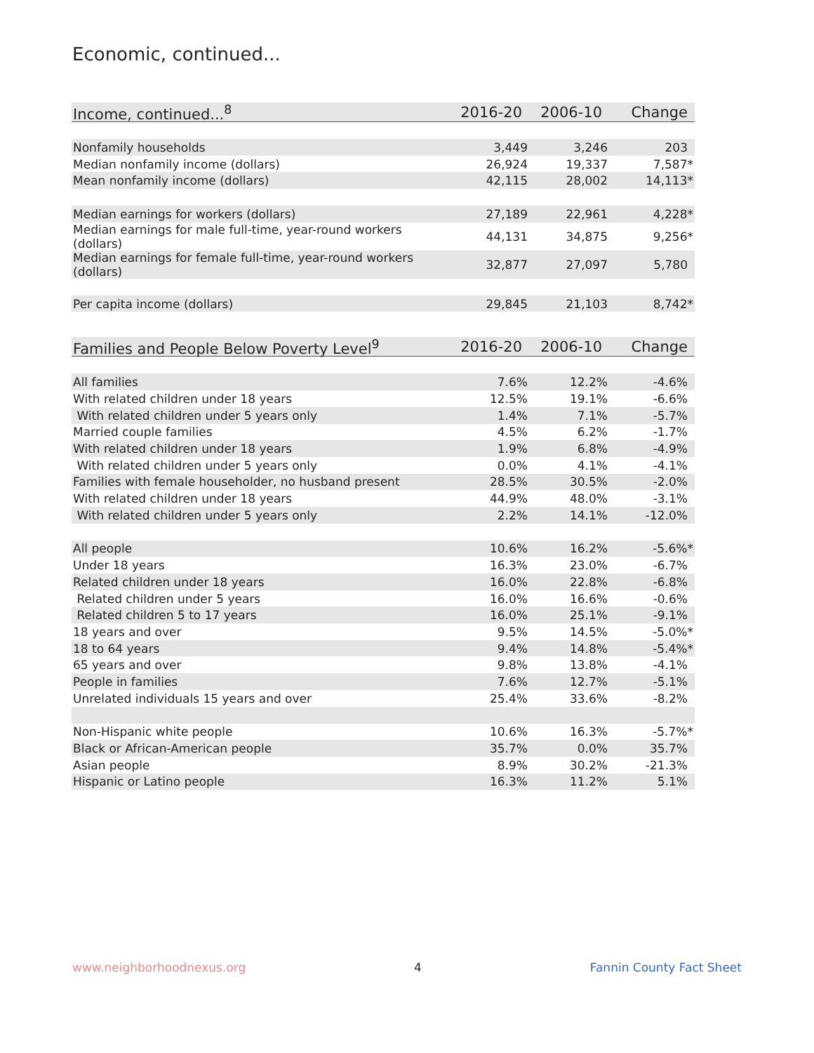Economic, continued...
| Income, continued...<sup>8</sup> | 2016-20 | 2006-10 | Change |
| --- | --- | --- | --- |
| Nonfamily households | 3,449 | 3,246 | 203 |
| Median nonfamily income (dollars) | 26,924 | 19,337 | 7,587* |
| Mean nonfamily income (dollars) | 42,115 | 28,002 | 14,113* |
| Median earnings for workers (dollars) | 27,189 | 22,961 | 4,228* |
| Median earnings for male full-time, year-round workers (dollars) | 44,131 | 34,875 | 9,256* |
| Median earnings for female full-time, year-round workers (dollars) | 32,877 | 27,097 | 5,780 |
| Per capita income (dollars) | 29,845 | 21,103 | 8,742* |
| Families and People Below Poverty Level<sup>9</sup> | 2016-20 | 2006-10 | Change |
| --- | --- | --- | --- |
| All families | 7.6% | 12.2% | -4.6% |
| With related children under 18 years | 12.5% | 19.1% | -6.6% |
| With related children under 5 years only | 1.4% | 7.1% | -5.7% |
| Married couple families | 4.5% | 6.2% | -1.7% |
| With related children under 18 years | 1.9% | 6.8% | -4.9% |
| With related children under 5 years only | 0.0% | 4.1% | -4.1% |
| Families with female householder, no husband present | 28.5% | 30.5% | -2.0% |
| With related children under 18 years | 44.9% | 48.0% | -3.1% |
| With related children under 5 years only | 2.2% | 14.1% | -12.0% |
| All people | 10.6% | 16.2% | -5.6%* |
| Under 18 years | 16.3% | 23.0% | -6.7% |
| Related children under 18 years | 16.0% | 22.8% | -6.8% |
| Related children under 5 years | 16.0% | 16.6% | -0.6% |
| Related children 5 to 17 years | 16.0% | 25.1% | -9.1% |
| 18 years and over | 9.5% | 14.5% | -5.0%* |
| 18 to 64 years | 9.4% | 14.8% | -5.4%* |
| 65 years and over | 9.8% | 13.8% | -4.1% |
| People in families | 7.6% | 12.7% | -5.1% |
| Unrelated individuals 15 years and over | 25.4% | 33.6% | -8.2% |
| Non-Hispanic white people | 10.6% | 16.3% | -5.7%* |
| Black or African-American people | 35.7% | 0.0% | 35.7% |
| Asian people | 8.9% | 30.2% | -21.3% |
| Hispanic or Latino people | 16.3% | 11.2% | 5.1% |
www.neighborhoodnexus.org 4 Fannin County Fact Sheet